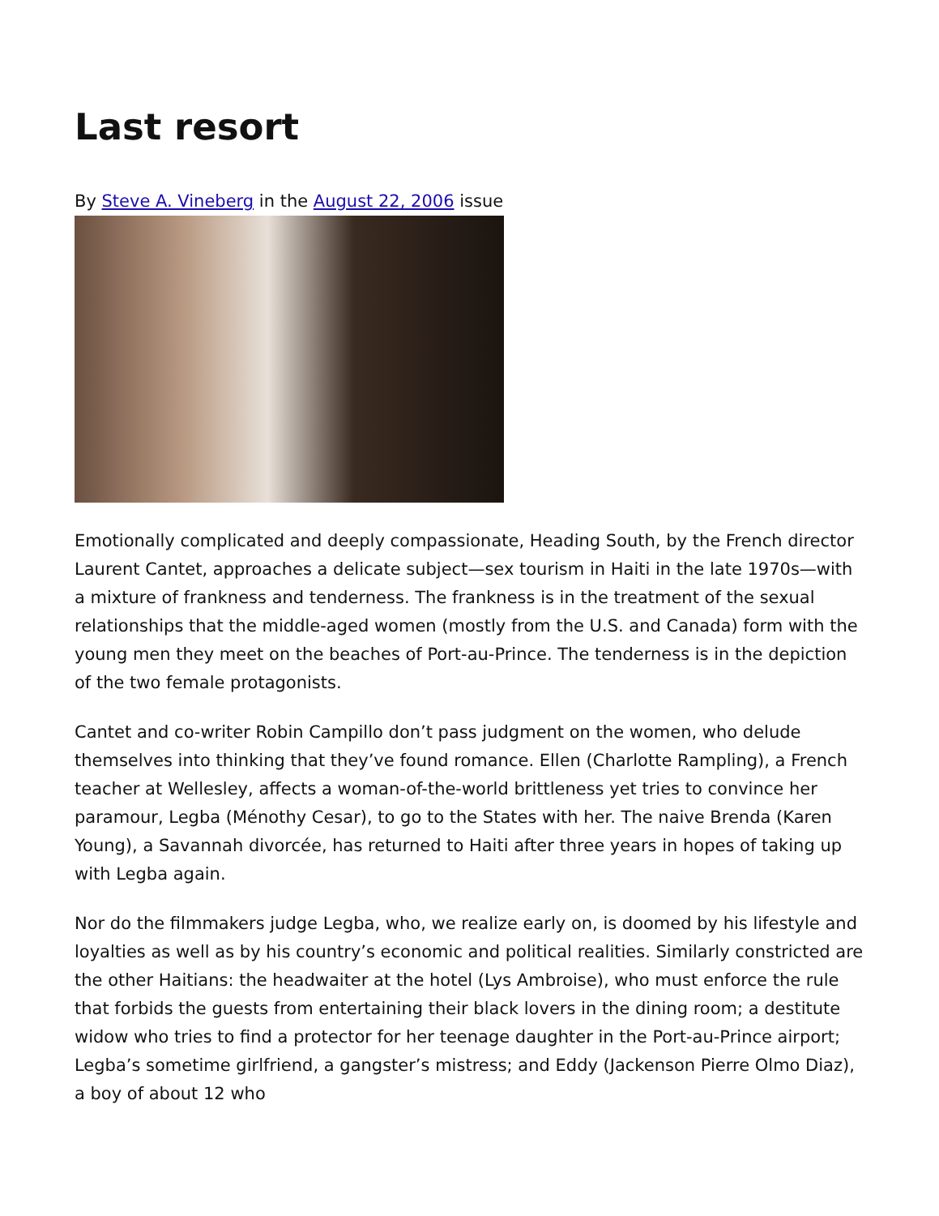Last resort
By Steve A. Vineberg in the August 22, 2006 issue
Emotionally complicated and deeply compassionate, Heading South, by the French director Laurent Cantet, approaches a delicate subject—sex tourism in Haiti in the late 1970s—with a mixture of frankness and tenderness. The frankness is in the treatment of the sexual relationships that the middle-aged women (mostly from the U.S. and Canada) form with the young men they meet on the beaches of Port-au-Prince. The tenderness is in the depiction of the two female protagonists.
Cantet and co-writer Robin Campillo don’t pass judgment on the women, who delude themselves into thinking that they’ve found romance. Ellen (Charlotte Rampling), a French teacher at Wellesley, affects a woman-of-the-world brittleness yet tries to convince her paramour, Legba (Ménothy Cesar), to go to the States with her. The naive Brenda (Karen Young), a Savannah divorcée, has returned to Haiti after three years in hopes of taking up with Legba again.
Nor do the filmmakers judge Legba, who, we realize early on, is doomed by his lifestyle and loyalties as well as by his country’s economic and political realities. Similarly constricted are the other Haitians: the headwaiter at the hotel (Lys Ambroise), who must enforce the rule that forbids the guests from entertaining their black lovers in the dining room; a destitute widow who tries to find a protector for her teenage daughter in the Port-au-Prince airport; Legba’s sometime girlfriend, a gangster’s mistress; and Eddy (Jackenson Pierre Olmo Diaz), a boy of about 12 who